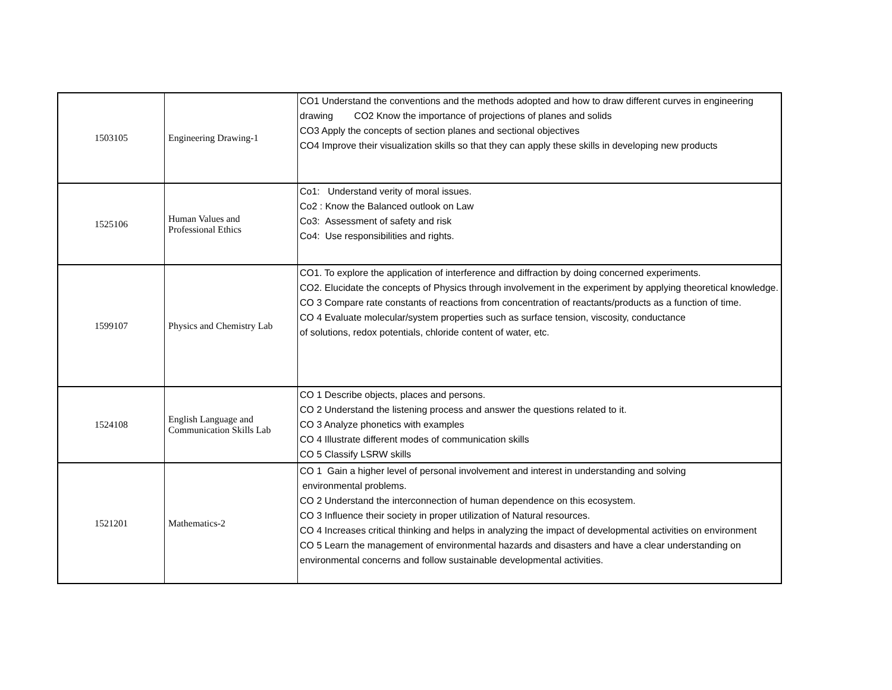| 1503105 | Engineering Drawing-1 | CO1 Understand the conventions and the methods adopted and how to draw different curves in engineering drawing CO2 Know the importance of projections of planes and solids CO3 Apply the concepts of section planes and sectional objectives CO4 Improve their visualization skills so that they can apply these skills in developing new products |
| 1525106 | Human Values and Professional Ethics | Co1: Understand verity of moral issues. Co2 : Know the Balanced outlook on Law Co3: Assessment of safety and risk Co4: Use responsibilities and rights. |
| 1599107 | Physics and Chemistry Lab | CO1. To explore the application of interference and diffraction by doing concerned experiments. CO2. Elucidate the concepts of Physics through involvement in the experiment by applying theoretical knowledge. CO 3 Compare rate constants of reactions from concentration of reactants/products as a function of time. CO 4 Evaluate molecular/system properties such as surface tension, viscosity, conductance of solutions, redox potentials, chloride content of water, etc. |
| 1524108 | English Language and Communication Skills Lab | CO 1 Describe objects, places and persons. CO 2 Understand the listening process and answer the questions related to it. CO 3 Analyze phonetics with examples CO 4 Illustrate different modes of communication skills CO 5 Classify LSRW skills |
| 1521201 | Mathematics-2 | CO 1 Gain a higher level of personal involvement and interest in understanding and solving environmental problems. CO 2 Understand the interconnection of human dependence on this ecosystem. CO 3 Influence their society in proper utilization of Natural resources. CO 4 Increases critical thinking and helps in analyzing the impact of developmental activities on environment CO 5 Learn the management of environmental hazards and disasters and have a clear understanding on environmental concerns and follow sustainable developmental activities. |